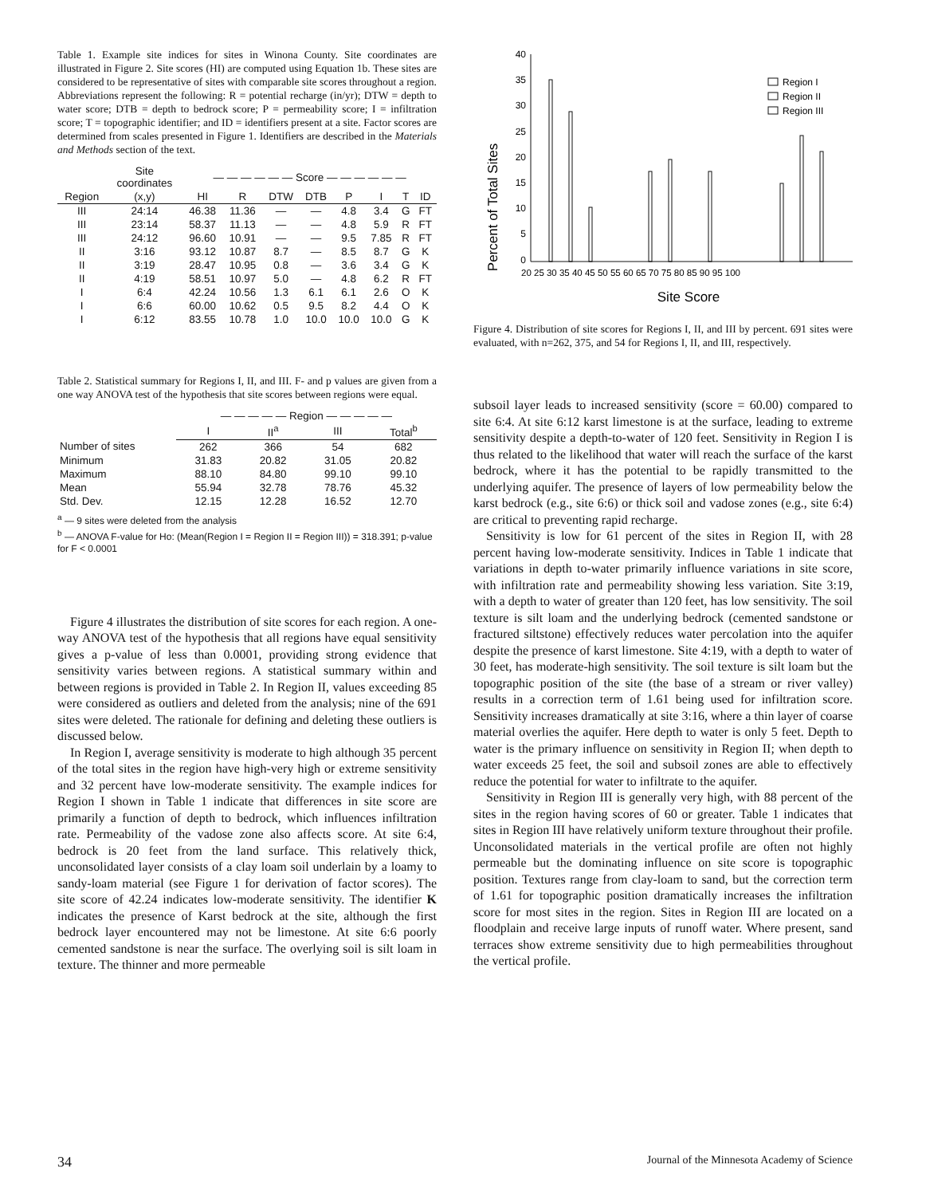Table 1. Example site indices for sites in Winona County. Site coordinates are illustrated in Figure 2. Site scores (HI) are computed using Equation 1b. These sites are considered to be representative of sites with comparable site scores throughout a region. Abbreviations represent the following: R = potential recharge (in/yr); DTW = depth to water score; DTB = depth to bedrock score; P = permeability score; I = infiltration score; T = topographic identifier; and ID = identifiers present at a site. Factor scores are determined from scales presented in Figure 1. Identifiers are described in the Materials and Methods section of the text.
| | Site coordinates | — — — — — — Score — — — — — — | | | | | | | |
| Region | (x,y) | HI | R | DTW | DTB | P | I | T | ID |
| III | 24:14 | 46.38 | 11.36 | — | — | 4.8 | 3.4 | G | FT |
| III | 23:14 | 58.37 | 11.13 | — | — | 4.8 | 5.9 | R | FT |
| III | 24:12 | 96.60 | 10.91 | — | — | 9.5 | 7.85 | R | FT |
| II | 3:16 | 93.12 | 10.87 | 8.7 | — | 8.5 | 8.7 | G | K |
| II | 3:19 | 28.47 | 10.95 | 0.8 | — | 3.6 | 3.4 | G | K |
| II | 4:19 | 58.51 | 10.97 | 5.0 | — | 4.8 | 6.2 | R | FT |
| I | 6:4 | 42.24 | 10.56 | 1.3 | 6.1 | 6.1 | 2.6 | O | K |
| I | 6:6 | 60.00 | 10.62 | 0.5 | 9.5 | 8.2 | 4.4 | O | K |
| I | 6:12 | 83.55 | 10.78 | 1.0 | 10.0 | 10.0 | 10.0 | G | K |
Table 2. Statistical summary for Regions I, II, and III. F- and p values are given from a one way ANOVA test of the hypothesis that site scores between regions were equal.
| | — — — — — Region — — — — — | | | |
| | I | II<sup>a</sup> | III | Total<sup>b</sup> |
| Number of sites | 262 | 366 | 54 | 682 |
| Minimum | 31.83 | 20.82 | 31.05 | 20.82 |
| Maximum | 88.10 | 84.80 | 99.10 | 99.10 |
| Mean | 55.94 | 32.78 | 78.76 | 45.32 |
| Std. Dev. | 12.15 | 12.28 | 16.52 | 12.70 |
<sup>a</sup> — 9 sites were deleted from the analysis
<sup>b</sup> — ANOVA F-value for Ho: (Mean(Region I = Region II = Region III)) = 318.391; p-value for F < 0.0001
Figure 4 illustrates the distribution of site scores for each region. A one-way ANOVA test of the hypothesis that all regions have equal sensitivity gives a p-value of less than 0.0001, providing strong evidence that sensitivity varies between regions. A statistical summary within and between regions is provided in Table 2. In Region II, values exceeding 85 were considered as outliers and deleted from the analysis; nine of the 691 sites were deleted. The rationale for defining and deleting these outliers is discussed below.
In Region I, average sensitivity is moderate to high although 35 percent of the total sites in the region have high-very high or extreme sensitivity and 32 percent have low-moderate sensitivity. The example indices for Region I shown in Table 1 indicate that differences in site score are primarily a function of depth to bedrock, which influences infiltration rate. Permeability of the vadose zone also affects score. At site 6:4, bedrock is 20 feet from the land surface. This relatively thick, unconsolidated layer consists of a clay loam soil underlain by a loamy to sandy-loam material (see Figure 1 for derivation of factor scores). The site score of 42.24 indicates low-moderate sensitivity. The identifier K indicates the presence of Karst bedrock at the site, although the first bedrock layer encountered may not be limestone. At site 6:6 poorly cemented sandstone is near the surface. The overlying soil is silt loam in texture. The thinner and more permeable
Percent of Total Sites
40
35
30
25
20
15
10
5
0
20 25 30 35 40 45 50 55 60 65 70 75 80 85 90 95 100
Site Score
Region I
Region II
Region III
Figure 4. Distribution of site scores for Regions I, II, and III by percent. 691 sites were evaluated, with n=262, 375, and 54 for Regions I, II, and III, respectively.
subsoil layer leads to increased sensitivity (score = 60.00) compared to site 6:4. At site 6:12 karst limestone is at the surface, leading to extreme sensitivity despite a depth-to-water of 120 feet. Sensitivity in Region I is thus related to the likelihood that water will reach the surface of the karst bedrock, where it has the potential to be rapidly transmitted to the underlying aquifer. The presence of layers of low permeability below the karst bedrock (e.g., site 6:6) or thick soil and vadose zones (e.g., site 6:4) are critical to preventing rapid recharge.
Sensitivity is low for 61 percent of the sites in Region II, with 28 percent having low-moderate sensitivity. Indices in Table 1 indicate that variations in depth to-water primarily influence variations in site score, with infiltration rate and permeability showing less variation. Site 3:19, with a depth to water of greater than 120 feet, has low sensitivity. The soil texture is silt loam and the underlying bedrock (cemented sandstone or fractured siltstone) effectively reduces water percolation into the aquifer despite the presence of karst limestone. Site 4:19, with a depth to water of 30 feet, has moderate-high sensitivity. The soil texture is silt loam but the topographic position of the site (the base of a stream or river valley) results in a correction term of 1.61 being used for infiltration score. Sensitivity increases dramatically at site 3:16, where a thin layer of coarse material overlies the aquifer. Here depth to water is only 5 feet. Depth to water is the primary influence on sensitivity in Region II; when depth to water exceeds 25 feet, the soil and subsoil zones are able to effectively reduce the potential for water to infiltrate to the aquifer.
Sensitivity in Region III is generally very high, with 88 percent of the sites in the region having scores of 60 or greater. Table 1 indicates that sites in Region III have relatively uniform texture throughout their profile. Unconsolidated materials in the vertical profile are often not highly permeable but the dominating influence on site score is topographic position. Textures range from clay-loam to sand, but the correction term of 1.61 for topographic position dramatically increases the infiltration score for most sites in the region. Sites in Region III are located on a floodplain and receive large inputs of runoff water. Where present, sand terraces show extreme sensitivity due to high permeabilities throughout the vertical profile.
34 Journal of the Minnesota Academy of Science